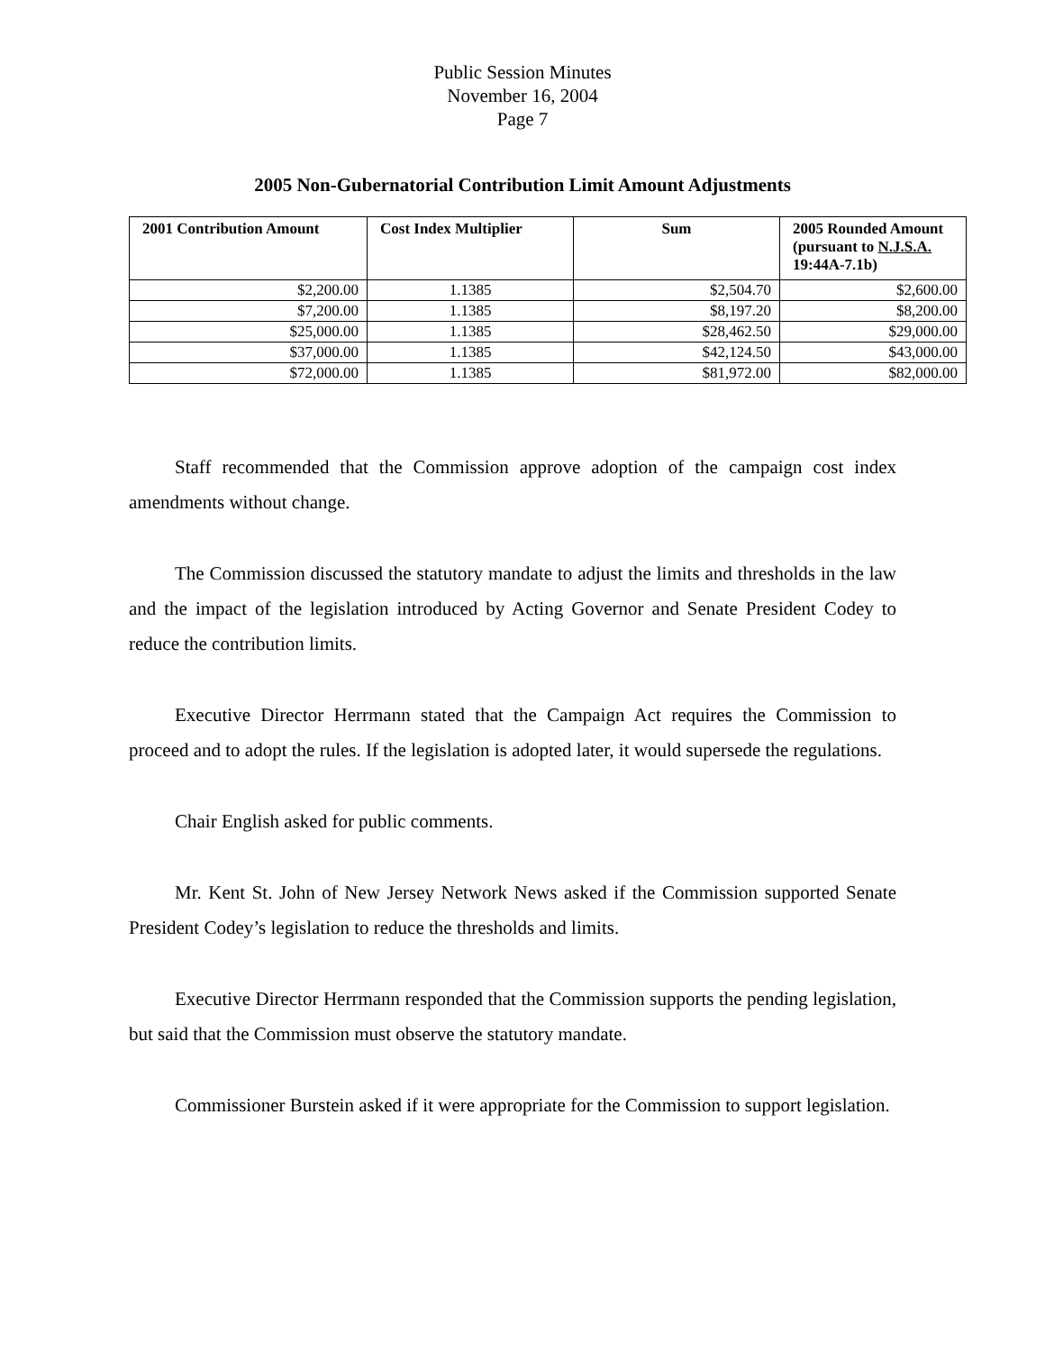Public Session Minutes
November 16, 2004
Page 7
2005 Non-Gubernatorial Contribution Limit Amount Adjustments
| 2001 Contribution Amount | Cost Index Multiplier | Sum | 2005 Rounded Amount (pursuant to N.J.S.A. 19:44A-7.1b) |
| --- | --- | --- | --- |
| $2,200.00 | 1.1385 | $2,504.70 | $2,600.00 |
| $7,200.00 | 1.1385 | $8,197.20 | $8,200.00 |
| $25,000.00 | 1.1385 | $28,462.50 | $29,000.00 |
| $37,000.00 | 1.1385 | $42,124.50 | $43,000.00 |
| $72,000.00 | 1.1385 | $81,972.00 | $82,000.00 |
Staff recommended that the Commission approve adoption of the campaign cost index amendments without change.
The Commission discussed the statutory mandate to adjust the limits and thresholds in the law and the impact of the legislation introduced by Acting Governor and Senate President Codey to reduce the contribution limits.
Executive Director Herrmann stated that the Campaign Act requires the Commission to proceed and to adopt the rules. If the legislation is adopted later, it would supersede the regulations.
Chair English asked for public comments.
Mr. Kent St. John of New Jersey Network News asked if the Commission supported Senate President Codey’s legislation to reduce the thresholds and limits.
Executive Director Herrmann responded that the Commission supports the pending legislation, but said that the Commission must observe the statutory mandate.
Commissioner Burstein asked if it were appropriate for the Commission to support legislation.